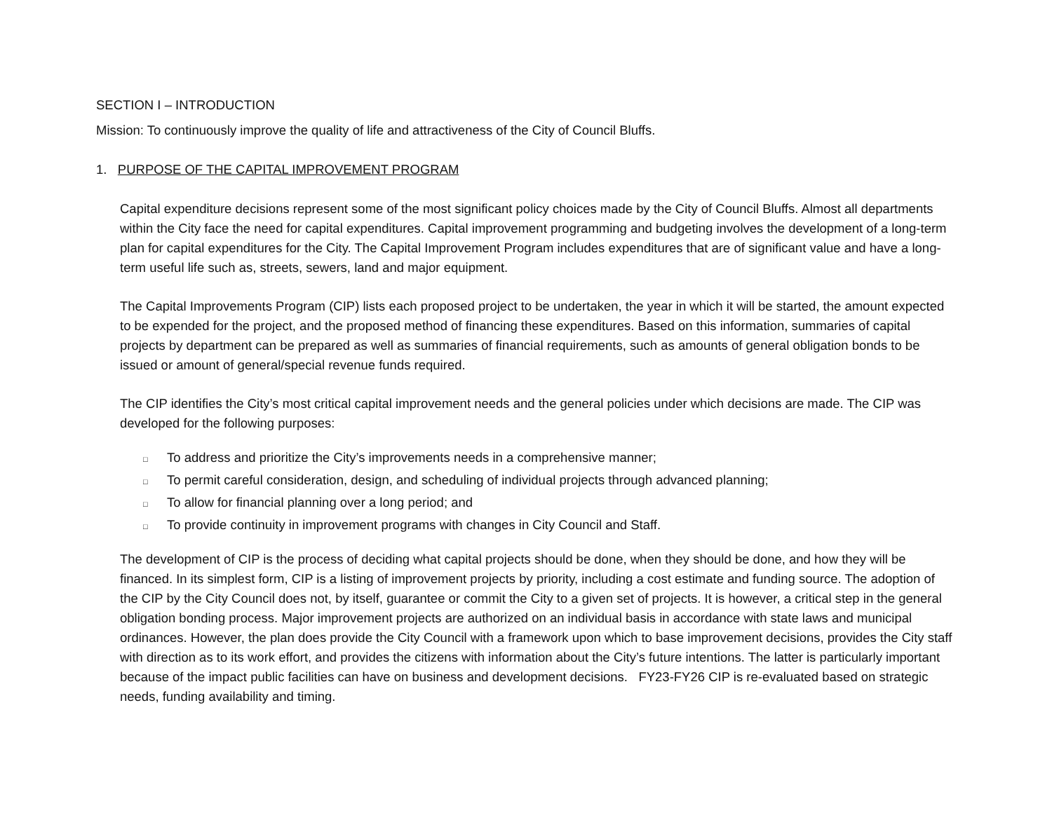SECTION I – INTRODUCTION
Mission: To continuously improve the quality of life and attractiveness of the City of Council Bluffs.
1. PURPOSE OF THE CAPITAL IMPROVEMENT PROGRAM
Capital expenditure decisions represent some of the most significant policy choices made by the City of Council Bluffs. Almost all departments within the City face the need for capital expenditures. Capital improvement programming and budgeting involves the development of a long-term plan for capital expenditures for the City. The Capital Improvement Program includes expenditures that are of significant value and have a long-term useful life such as, streets, sewers, land and major equipment.
The Capital Improvements Program (CIP) lists each proposed project to be undertaken, the year in which it will be started, the amount expected to be expended for the project, and the proposed method of financing these expenditures. Based on this information, summaries of capital projects by department can be prepared as well as summaries of financial requirements, such as amounts of general obligation bonds to be issued or amount of general/special revenue funds required.
The CIP identifies the City’s most critical capital improvement needs and the general policies under which decisions are made. The CIP was developed for the following purposes:
□ To address and prioritize the City’s improvements needs in a comprehensive manner;
□ To permit careful consideration, design, and scheduling of individual projects through advanced planning;
□ To allow for financial planning over a long period; and
□ To provide continuity in improvement programs with changes in City Council and Staff.
The development of CIP is the process of deciding what capital projects should be done, when they should be done, and how they will be financed. In its simplest form, CIP is a listing of improvement projects by priority, including a cost estimate and funding source. The adoption of the CIP by the City Council does not, by itself, guarantee or commit the City to a given set of projects. It is however, a critical step in the general obligation bonding process. Major improvement projects are authorized on an individual basis in accordance with state laws and municipal ordinances. However, the plan does provide the City Council with a framework upon which to base improvement decisions, provides the City staff with direction as to its work effort, and provides the citizens with information about the City’s future intentions. The latter is particularly important because of the impact public facilities can have on business and development decisions. FY23-FY26 CIP is re-evaluated based on strategic needs, funding availability and timing.